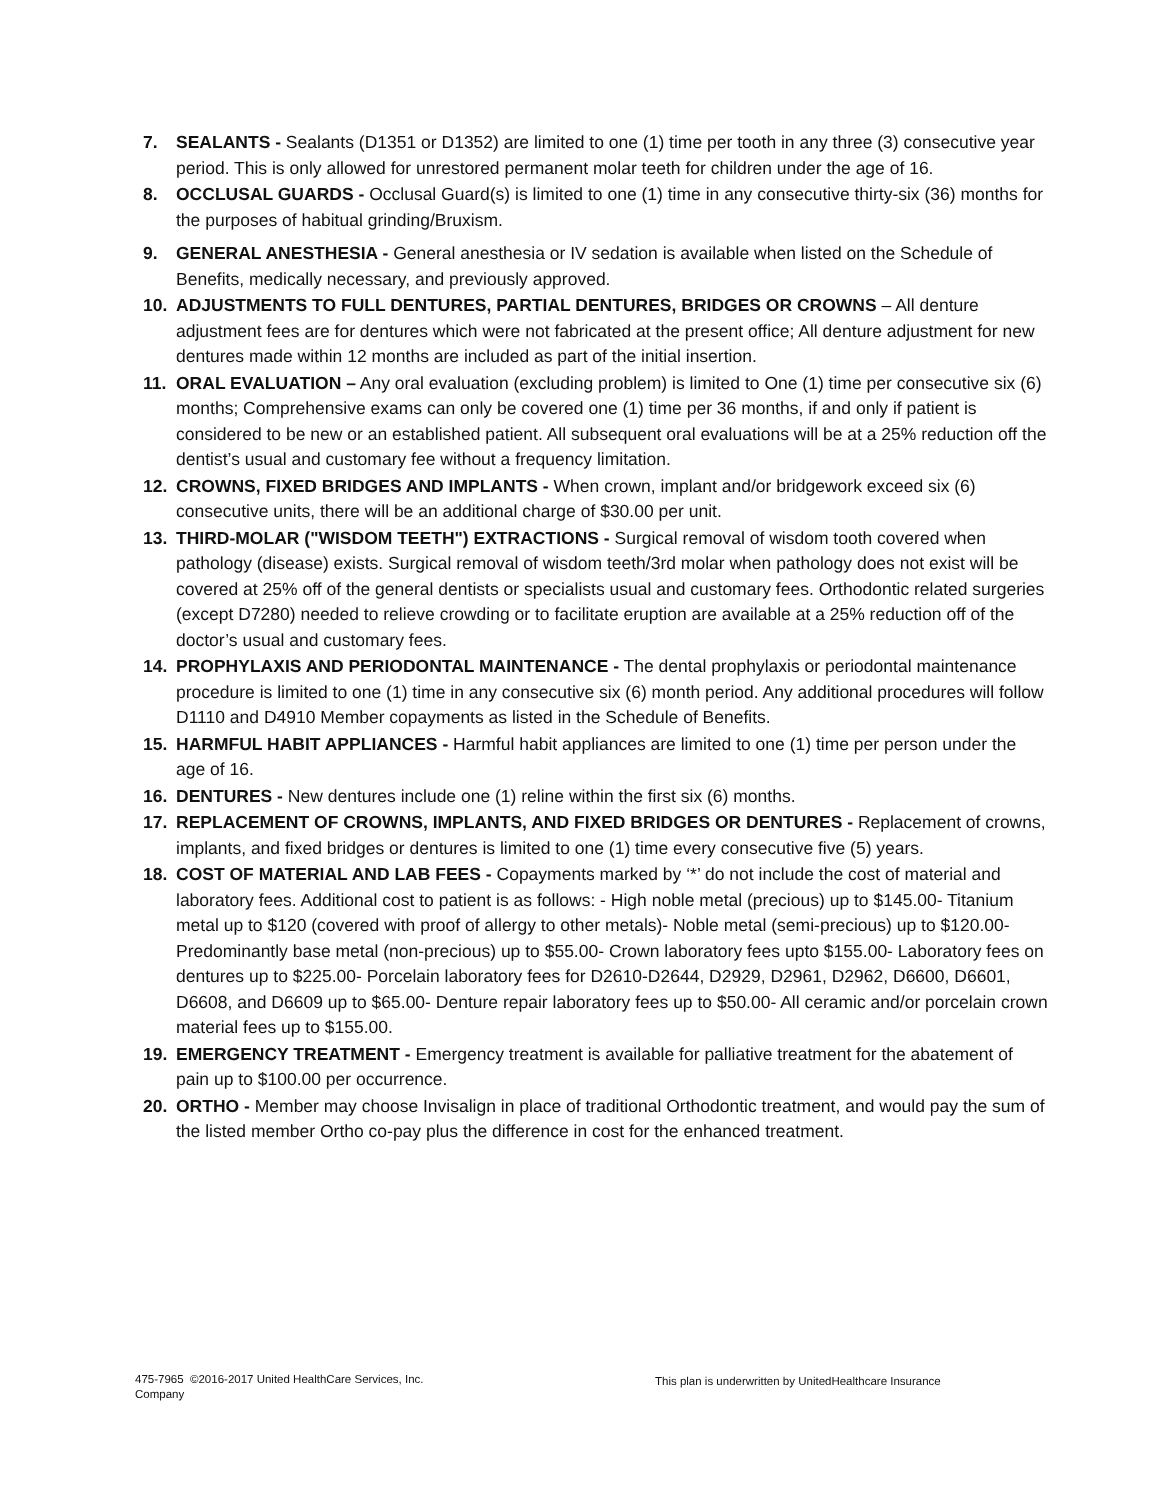7. SEALANTS - Sealants (D1351 or D1352) are limited to one (1) time per tooth in any three (3) consecutive year period. This is only allowed for unrestored permanent molar teeth for children under the age of 16.
8. OCCLUSAL GUARDS - Occlusal Guard(s) is limited to one (1) time in any consecutive thirty-six (36) months for the purposes of habitual grinding/Bruxism.
9. GENERAL ANESTHESIA - General anesthesia or IV sedation is available when listed on the Schedule of Benefits, medically necessary, and previously approved.
10. ADJUSTMENTS TO FULL DENTURES, PARTIAL DENTURES, BRIDGES OR CROWNS – All denture adjustment fees are for dentures which were not fabricated at the present office; All denture adjustment for new dentures made within 12 months are included as part of the initial insertion.
11. ORAL EVALUATION – Any oral evaluation (excluding problem) is limited to One (1) time per consecutive six (6) months; Comprehensive exams can only be covered one (1) time per 36 months, if and only if patient is considered to be new or an established patient. All subsequent oral evaluations will be at a 25% reduction off the dentist’s usual and customary fee without a frequency limitation.
12. CROWNS, FIXED BRIDGES AND IMPLANTS - When crown, implant and/or bridgework exceed six (6) consecutive units, there will be an additional charge of $30.00 per unit.
13. THIRD-MOLAR ("WISDOM TEETH") EXTRACTIONS - Surgical removal of wisdom tooth covered when pathology (disease) exists. Surgical removal of wisdom teeth/3rd molar when pathology does not exist will be covered at 25% off of the general dentists or specialists usual and customary fees. Orthodontic related surgeries (except D7280) needed to relieve crowding or to facilitate eruption are available at a 25% reduction off of the doctor’s usual and customary fees.
14. PROPHYLAXIS AND PERIODONTAL MAINTENANCE - The dental prophylaxis or periodontal maintenance procedure is limited to one (1) time in any consecutive six (6) month period. Any additional procedures will follow D1110 and D4910 Member copayments as listed in the Schedule of Benefits.
15. HARMFUL HABIT APPLIANCES - Harmful habit appliances are limited to one (1) time per person under the age of 16.
16. DENTURES - New dentures include one (1) reline within the first six (6) months.
17. REPLACEMENT OF CROWNS, IMPLANTS, AND FIXED BRIDGES OR DENTURES - Replacement of crowns, implants, and fixed bridges or dentures is limited to one (1) time every consecutive five (5) years.
18. COST OF MATERIAL AND LAB FEES - Copayments marked by ‘*’ do not include the cost of material and laboratory fees. Additional cost to patient is as follows: - High noble metal (precious) up to $145.00- Titanium metal up to $120 (covered with proof of allergy to other metals)- Noble metal (semi-precious) up to $120.00- Predominantly base metal (non-precious) up to $55.00- Crown laboratory fees upto $155.00- Laboratory fees on dentures up to $225.00- Porcelain laboratory fees for D2610-D2644, D2929, D2961, D2962, D6600, D6601, D6608, and D6609 up to $65.00- Denture repair laboratory fees up to $50.00- All ceramic and/or porcelain crown material fees up to $155.00.
19. EMERGENCY TREATMENT - Emergency treatment is available for palliative treatment for the abatement of pain up to $100.00 per occurrence.
20. ORTHO - Member may choose Invisalign in place of traditional Orthodontic treatment, and would pay the sum of the listed member Ortho co-pay plus the difference in cost for the enhanced treatment.
475-7965 ©2016-2017 United HealthCare Services, Inc.
Company
This plan is underwritten by UnitedHealthcare Insurance